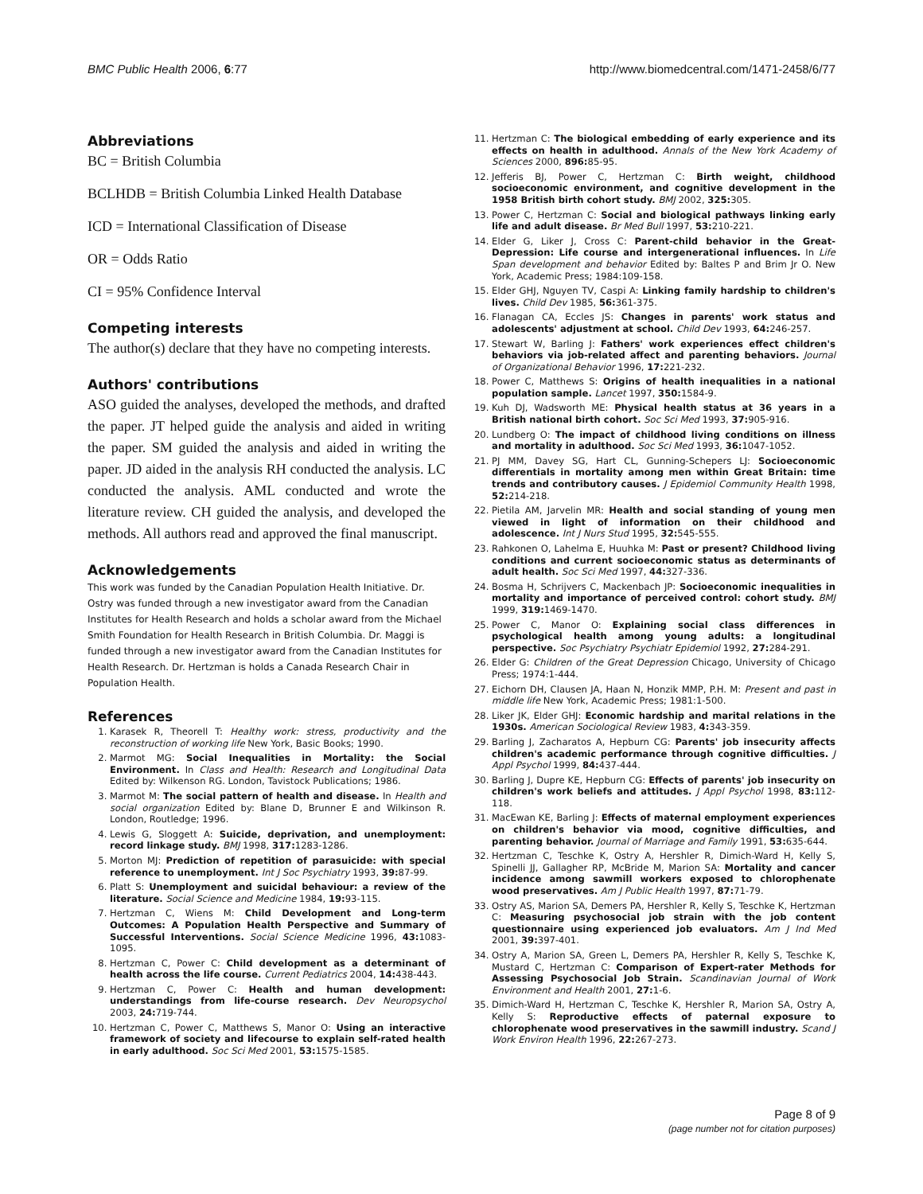BMC Public Health 2006, 6:77 http://www.biomedcentral.com/1471-2458/6/77
Abbreviations
BC = British Columbia
BCLHDB = British Columbia Linked Health Database
ICD = International Classification of Disease
OR = Odds Ratio
CI = 95% Confidence Interval
Competing interests
The author(s) declare that they have no competing interests.
Authors' contributions
ASO guided the analyses, developed the methods, and drafted the paper. JT helped guide the analysis and aided in writing the paper. SM guided the analysis and aided in writing the paper. JD aided in the analysis RH conducted the analysis. LC conducted the analysis. AML conducted and wrote the literature review. CH guided the analysis, and developed the methods. All authors read and approved the final manuscript.
Acknowledgements
This work was funded by the Canadian Population Health Initiative. Dr. Ostry was funded through a new investigator award from the Canadian Institutes for Health Research and holds a scholar award from the Michael Smith Foundation for Health Research in British Columbia. Dr. Maggi is funded through a new investigator award from the Canadian Institutes for Health Research. Dr. Hertzman is holds a Canada Research Chair in Population Health.
References
1. Karasek R, Theorell T: Healthy work: stress, productivity and the reconstruction of working life New York, Basic Books; 1990.
2. Marmot MG: Social Inequalities in Mortality: the Social Environment. In Class and Health: Research and Longitudinal Data Edited by: Wilkenson RG. London, Tavistock Publications; 1986.
3. Marmot M: The social pattern of health and disease. In Health and social organization Edited by: Blane D, Brunner E and Wilkinson R. London, Routledge; 1996.
4. Lewis G, Sloggett A: Suicide, deprivation, and unemployment: record linkage study. BMJ 1998, 317: 1283-1286.
5. Morton MJ: Prediction of repetition of parasuicide: with special reference to unemployment. Int J Soc Psychiatry 1993, 39: 87-99.
6. Platt S: Unemployment and suicidal behaviour: a review of the literature. Social Science and Medicine 1984, 19: 93-115.
7. Hertzman C, Wiens M: Child Development and Long-term Outcomes: A Population Health Perspective and Summary of Successful Interventions. Social Science Medicine 1996, 43: 1083-1095.
8. Hertzman C, Power C: Child development as a determinant of health across the life course. Current Pediatrics 2004, 14: 438-443.
9. Hertzman C, Power C: Health and human development: understandings from life-course research. Dev Neuropsychol 2003, 24: 719-744.
10. Hertzman C, Power C, Matthews S, Manor O: Using an interactive framework of society and lifecourse to explain self-rated health in early adulthood. Soc Sci Med 2001, 53: 1575-1585.
11. Hertzman C: The biological embedding of early experience and its effects on health in adulthood. Annals of the New York Academy of Sciences 2000, 896: 85-95.
12. Jefferis BJ, Power C, Hertzman C: Birth weight, childhood socioeconomic environment, and cognitive development in the 1958 British birth cohort study. BMJ 2002, 325: 305.
13. Power C, Hertzman C: Social and biological pathways linking early life and adult disease. Br Med Bull 1997, 53: 210-221.
14. Elder G, Liker J, Cross C: Parent-child behavior in the Great-Depression: Life course and intergenerational influences. In Life Span development and behavior Edited by: Baltes P and Brim Jr O. New York, Academic Press; 1984:109-158.
15. Elder GHJ, Nguyen TV, Caspi A: Linking family hardship to children's lives. Child Dev 1985, 56: 361-375.
16. Flanagan CA, Eccles JS: Changes in parents' work status and adolescents' adjustment at school. Child Dev 1993, 64: 246-257.
17. Stewart W, Barling J: Fathers' work experiences effect children's behaviors via job-related affect and parenting behaviors. Journal of Organizational Behavior 1996, 17: 221-232.
18. Power C, Matthews S: Origins of health inequalities in a national population sample. Lancet 1997, 350: 1584-9.
19. Kuh DJ, Wadsworth ME: Physical health status at 36 years in a British national birth cohort. Soc Sci Med 1993, 37: 905-916.
20. Lundberg O: The impact of childhood living conditions on illness and mortality in adulthood. Soc Sci Med 1993, 36: 1047-1052.
21. PJ MM, Davey SG, Hart CL, Gunning-Schepers LJ: Socioeconomic differentials in mortality among men within Great Britain: time trends and contributory causes. J Epidemiol Community Health 1998, 52: 214-218.
22. Pietila AM, Jarvelin MR: Health and social standing of young men viewed in light of information on their childhood and adolescence. Int J Nurs Stud 1995, 32: 545-555.
23. Rahkonen O, Lahelma E, Huuhka M: Past or present? Childhood living conditions and current socioeconomic status as determinants of adult health. Soc Sci Med 1997, 44: 327-336.
24. Bosma H, Schrijvers C, Mackenbach JP: Socioeconomic inequalities in mortality and importance of perceived control: cohort study. BMJ 1999, 319: 1469-1470.
25. Power C, Manor O: Explaining social class differences in psychological health among young adults: a longitudinal perspective. Soc Psychiatry Psychiatr Epidemiol 1992, 27: 284-291.
26. Elder G: Children of the Great Depression Chicago, University of Chicago Press; 1974:1-444.
27. Eichorn DH, Clausen JA, Haan N, Honzik MMP, P.H. M: Present and past in middle life New York, Academic Press; 1981:1-500.
28. Liker JK, Elder GHJ: Economic hardship and marital relations in the 1930s. American Sociological Review 1983, 4: 343-359.
29. Barling J, Zacharatos A, Hepburn CG: Parents' job insecurity affects children's academic performance through cognitive difficulties. J Appl Psychol 1999, 84: 437-444.
30. Barling J, Dupre KE, Hepburn CG: Effects of parents' job insecurity on children's work beliefs and attitudes. J Appl Psychol 1998, 83: 112-118.
31. MacEwan KE, Barling J: Effects of maternal employment experiences on children's behavior via mood, cognitive difficulties, and parenting behavior. Journal of Marriage and Family 1991, 53: 635-644.
32. Hertzman C, Teschke K, Ostry A, Hershler R, Dimich-Ward H, Kelly S, Spinelli JJ, Gallagher RP, McBride M, Marion SA: Mortality and cancer incidence among sawmill workers exposed to chlorophenate wood preservatives. Am J Public Health 1997, 87: 71-79.
33. Ostry AS, Marion SA, Demers PA, Hershler R, Kelly S, Teschke K, Hertzman C: Measuring psychosocial job strain with the job content questionnaire using experienced job evaluators. Am J Ind Med 2001, 39: 397-401.
34. Ostry A, Marion SA, Green L, Demers PA, Hershler R, Kelly S, Teschke K, Mustard C, Hertzman C: Comparison of Expert-rater Methods for Assessing Psychosocial Job Strain. Scandinavian Journal of Work Environment and Health 2001, 27: 1-6.
35. Dimich-Ward H, Hertzman C, Teschke K, Hershler R, Marion SA, Ostry A, Kelly S: Reproductive effects of paternal exposure to chlorophenate wood preservatives in the sawmill industry. Scand J Work Environ Health 1996, 22: 267-273.
Page 8 of 9
(page number not for citation purposes)